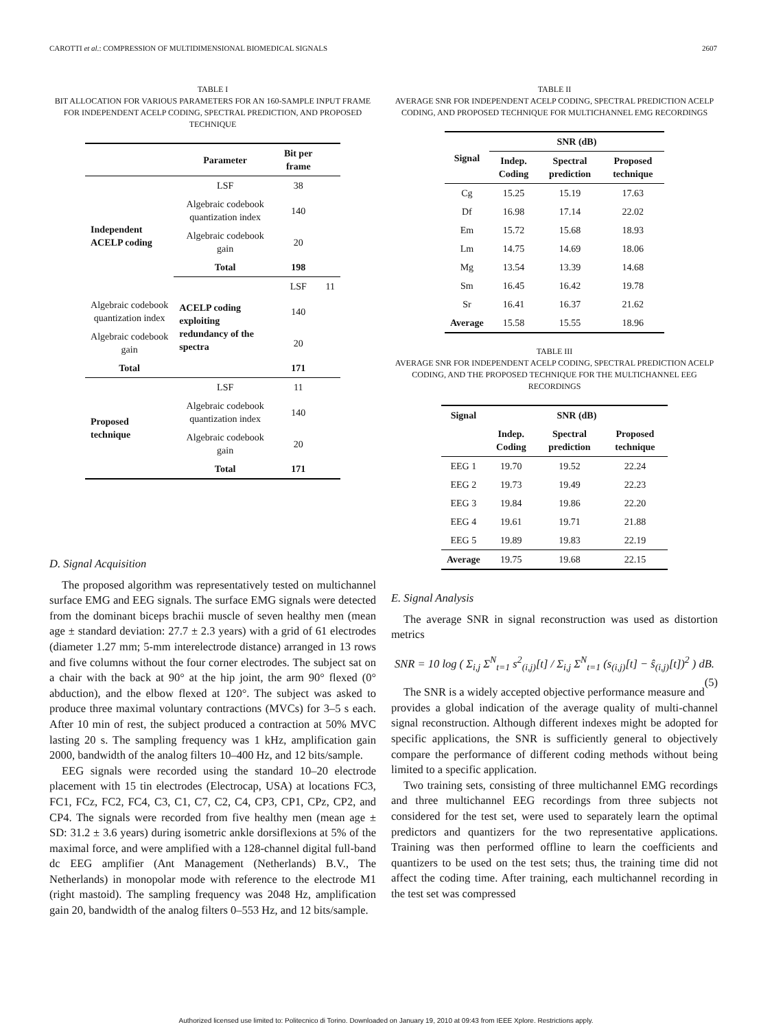CAROTTI et al.: COMPRESSION OF MULTIDIMENSIONAL BIOMEDICAL SIGNALS 2607
TABLE I
BIT ALLOCATION FOR VARIOUS PARAMETERS FOR AN 160-SAMPLE INPUT FRAME FOR INDEPENDENT ACELP CODING, SPECTRAL PREDICTION, AND PROPOSED TECHNIQUE
| | Parameter | Bit per frame | |
| --- | --- | --- | --- |
| Independent ACELP coding | LSF | 38 | |
| | Algebraic codebook quantization index | 140 | |
| | Algebraic codebook gain | 20 | |
| | Total | 198 | |
| | ACELP coding exploiting redundancy of the spectra | LSF | 11 |
| Algebraic codebook quantization index | | 140 | |
| Algebraic codebook gain | | 20 | |
| Total | | 171 | |
| Proposed technique | LSF | 11 | |
| | Algebraic codebook quantization index | 140 | |
| | Algebraic codebook gain | 20 | |
| | Total | 171 | |
D. Signal Acquisition
The proposed algorithm was representatively tested on multichannel surface EMG and EEG signals. The surface EMG signals were detected from the dominant biceps brachii muscle of seven healthy men (mean age ± standard deviation: 27.7 ± 2.3 years) with a grid of 61 electrodes (diameter 1.27 mm; 5-mm interelectrode distance) arranged in 13 rows and five columns without the four corner electrodes. The subject sat on a chair with the back at 90° at the hip joint, the arm 90° flexed (0° abduction), and the elbow flexed at 120°. The subject was asked to produce three maximal voluntary contractions (MVCs) for 3–5 s each. After 10 min of rest, the subject produced a contraction at 50% MVC lasting 20 s. The sampling frequency was 1 kHz, amplification gain 2000, bandwidth of the analog filters 10–400 Hz, and 12 bits/sample.
EEG signals were recorded using the standard 10–20 electrode placement with 15 tin electrodes (Electrocap, USA) at locations FC3, FC1, FCz, FC2, FC4, C3, C1, C7, C2, C4, CP3, CP1, CPz, CP2, and CP4. The signals were recorded from five healthy men (mean age ± SD: 31.2 ± 3.6 years) during isometric ankle dorsiflexions at 5% of the maximal force, and were amplified with a 128-channel digital full-band dc EEG amplifier (Ant Management (Netherlands) B.V., The Netherlands) in monopolar mode with reference to the electrode M1 (right mastoid). The sampling frequency was 2048 Hz, amplification gain 20, bandwidth of the analog filters 0–553 Hz, and 12 bits/sample.
TABLE II
AVERAGE SNR FOR INDEPENDENT ACELP CODING, SPECTRAL PREDICTION ACELP CODING, AND PROPOSED TECHNIQUE FOR MULTICHANNEL EMG RECORDINGS
| Signal | SNR (dB) | | |
| --- | --- | --- | --- |
| | Indep. Coding | Spectral prediction | Proposed technique |
| Cg | 15.25 | 15.19 | 17.63 |
| Df | 16.98 | 17.14 | 22.02 |
| Em | 15.72 | 15.68 | 18.93 |
| Lm | 14.75 | 14.69 | 18.06 |
| Mg | 13.54 | 13.39 | 14.68 |
| Sm | 16.45 | 16.42 | 19.78 |
| Sr | 16.41 | 16.37 | 21.62 |
| Average | 15.58 | 15.55 | 18.96 |
TABLE III
AVERAGE SNR FOR INDEPENDENT ACELP CODING, SPECTRAL PREDICTION ACELP CODING, AND THE PROPOSED TECHNIQUE FOR THE MULTICHANNEL EEG RECORDINGS
| Signal | SNR (dB) | | |
| --- | --- | --- | --- |
| | Indep. Coding | Spectral prediction | Proposed technique |
| EEG 1 | 19.70 | 19.52 | 22.24 |
| EEG 2 | 19.73 | 19.49 | 22.23 |
| EEG 3 | 19.84 | 19.86 | 22.20 |
| EEG 4 | 19.61 | 19.71 | 21.88 |
| EEG 5 | 19.89 | 19.83 | 22.19 |
| Average | 19.75 | 19.68 | 22.15 |
E. Signal Analysis
The average SNR in signal reconstruction was used as distortion metrics
SNR = 10 log ( Σ<sub>i,j</sub> Σ<sup>N</sup><sub>t=1</sub> s<sup>2</sup><sub>(i,j)</sub>[t] / Σ<sub>i,j</sub> Σ<sup>N</sup><sub>t=1</sub> (s<sub>(i,j)</sub>[t] − ŝ<sub>(i,j)</sub>[t])<sup>2</sup> ) dB. (5)
The SNR is a widely accepted objective performance measure and provides a global indication of the average quality of multi-channel signal reconstruction. Although different indexes might be adopted for specific applications, the SNR is sufficiently general to objectively compare the performance of different coding methods without being limited to a specific application.
Two training sets, consisting of three multichannel EMG recordings and three multichannel EEG recordings from three subjects not considered for the test set, were used to separately learn the optimal predictors and quantizers for the two representative applications. Training was then performed offline to learn the coefficients and quantizers to be used on the test sets; thus, the training time did not affect the coding time. After training, each multichannel recording in the test set was compressed
Authorized licensed use limited to: Politecnico di Torino. Downloaded on January 19, 2010 at 09:43 from IEEE Xplore. Restrictions apply.